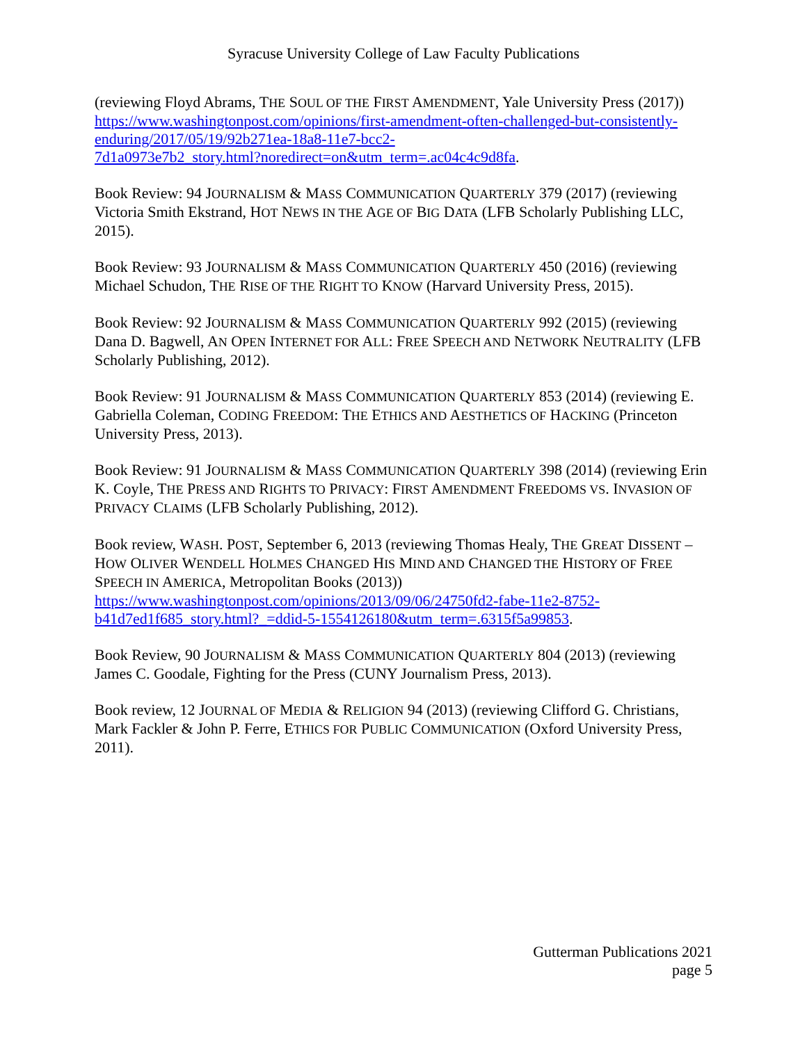Syracuse University College of Law Faculty Publications
(reviewing Floyd Abrams, THE SOUL OF THE FIRST AMENDMENT, Yale University Press (2017)) https://www.washingtonpost.com/opinions/first-amendment-often-challenged-but-consistently-enduring/2017/05/19/92b271ea-18a8-11e7-bcc2-
7d1a0973e7b2_story.html?noredirect=on&utm_term=.ac04c4c9d8fa.
Book Review: 94 JOURNALISM & MASS COMMUNICATION QUARTERLY 379 (2017) (reviewing Victoria Smith Ekstrand, HOT NEWS IN THE AGE OF BIG DATA (LFB Scholarly Publishing LLC, 2015).
Book Review: 93 JOURNALISM & MASS COMMUNICATION QUARTERLY 450 (2016) (reviewing Michael Schudon, THE RISE OF THE RIGHT TO KNOW (Harvard University Press, 2015).
Book Review: 92 JOURNALISM & MASS COMMUNICATION QUARTERLY 992 (2015) (reviewing Dana D. Bagwell, AN OPEN INTERNET FOR ALL: FREE SPEECH AND NETWORK NEUTRALITY (LFB Scholarly Publishing, 2012).
Book Review: 91 JOURNALISM & MASS COMMUNICATION QUARTERLY 853 (2014) (reviewing E. Gabriella Coleman, CODING FREEDOM: THE ETHICS AND AESTHETICS OF HACKING (Princeton University Press, 2013).
Book Review: 91 JOURNALISM & MASS COMMUNICATION QUARTERLY 398 (2014) (reviewing Erin K. Coyle, THE PRESS AND RIGHTS TO PRIVACY: FIRST AMENDMENT FREEDOMS VS. INVASION OF PRIVACY CLAIMS (LFB Scholarly Publishing, 2012).
Book review, WASH. POST, September 6, 2013 (reviewing Thomas Healy, THE GREAT DISSENT – HOW OLIVER WENDELL HOLMES CHANGED HIS MIND AND CHANGED THE HISTORY OF FREE SPEECH IN AMERICA, Metropolitan Books (2013))
https://www.washingtonpost.com/opinions/2013/09/06/24750fd2-fabe-11e2-8752-
b41d7ed1f685_story.html?_=ddid-5-1554126180&utm_term=.6315f5a99853.
Book Review, 90 JOURNALISM & MASS COMMUNICATION QUARTERLY 804 (2013) (reviewing James C. Goodale, Fighting for the Press (CUNY Journalism Press, 2013).
Book review, 12 JOURNAL OF MEDIA & RELIGION 94 (2013) (reviewing Clifford G. Christians, Mark Fackler & John P. Ferre, ETHICS FOR PUBLIC COMMUNICATION (Oxford University Press, 2011).
Gutterman Publications 2021
page 5